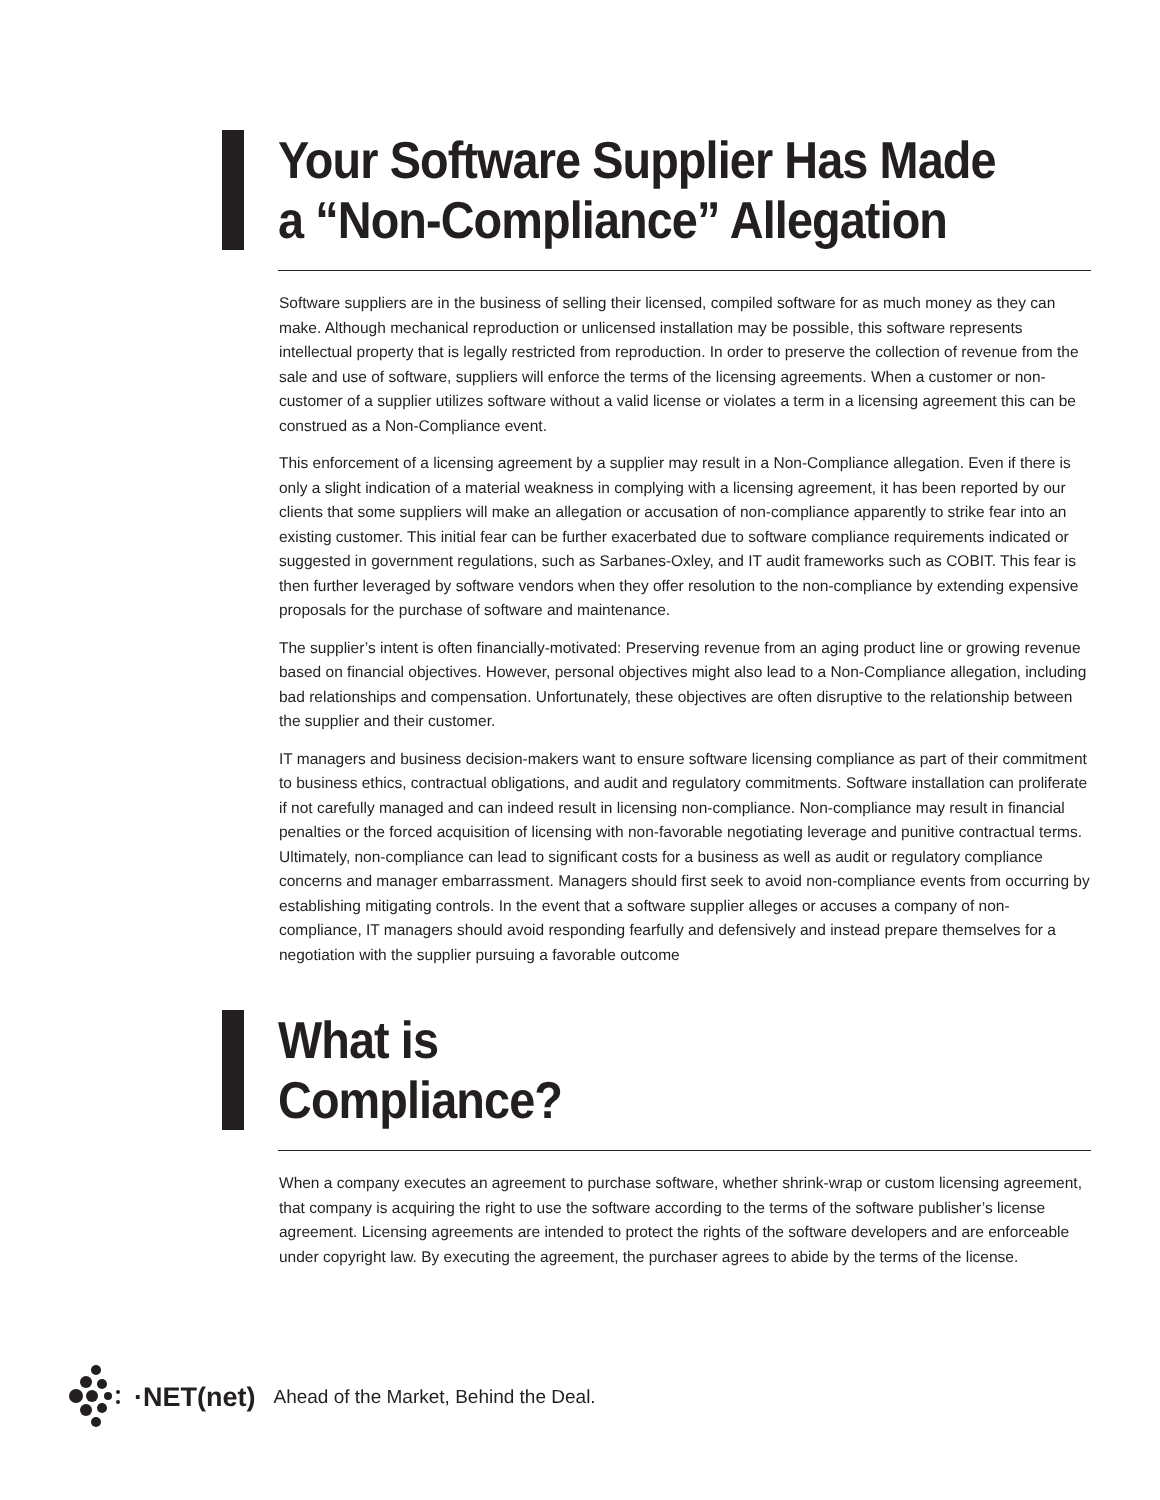Your Software Supplier Has Made
a “Non-Compliance” Allegation
Software suppliers are in the business of selling their licensed, compiled software for as much money as they can make. Although mechanical reproduction or unlicensed installation may be possible, this software represents intellectual property that is legally restricted from reproduction. In order to preserve the collection of revenue from the sale and use of software, suppliers will enforce the terms of the licensing agreements. When a customer or non-customer of a supplier utilizes software without a valid license or violates a term in a licensing agreement this can be construed as a Non-Compliance event.
This enforcement of a licensing agreement by a supplier may result in a Non-Compliance allegation. Even if there is only a slight indication of a material weakness in complying with a licensing agreement, it has been reported by our clients that some suppliers will make an allegation or accusation of non-compliance apparently to strike fear into an existing customer. This initial fear can be further exacerbated due to software compliance requirements indicated or suggested in government regulations, such as Sarbanes-Oxley, and IT audit frameworks such as COBIT. This fear is then further leveraged by software vendors when they offer resolution to the non-compliance by extending expensive proposals for the purchase of software and maintenance.
The supplier’s intent is often financially-motivated: Preserving revenue from an aging product line or growing revenue based on financial objectives. However, personal objectives might also lead to a Non-Compliance allegation, including bad relationships and compensation. Unfortunately, these objectives are often disruptive to the relationship between the supplier and their customer.
IT managers and business decision-makers want to ensure software licensing compliance as part of their commitment to business ethics, contractual obligations, and audit and regulatory commitments. Software installation can proliferate if not carefully managed and can indeed result in licensing non-compliance. Non-compliance may result in financial penalties or the forced acquisition of licensing with non-favorable negotiating leverage and punitive contractual terms. Ultimately, non-compliance can lead to significant costs for a business as well as audit or regulatory compliance concerns and manager embarrassment. Managers should first seek to avoid non-compliance events from occurring by establishing mitigating controls. In the event that a software supplier alleges or accuses a company of non-compliance, IT managers should avoid responding fearfully and defensively and instead prepare themselves for a negotiation with the supplier pursuing a favorable outcome
What is
Compliance?
When a company executes an agreement to purchase software, whether shrink-wrap or custom licensing agreement, that company is acquiring the right to use the software according to the terms of the software publisher’s license agreement. Licensing agreements are intended to protect the rights of the software developers and are enforceable under copyright law. By executing the agreement, the purchaser agrees to abide by the terms of the license.
·NET(net) Ahead of the Market, Behind the Deal.